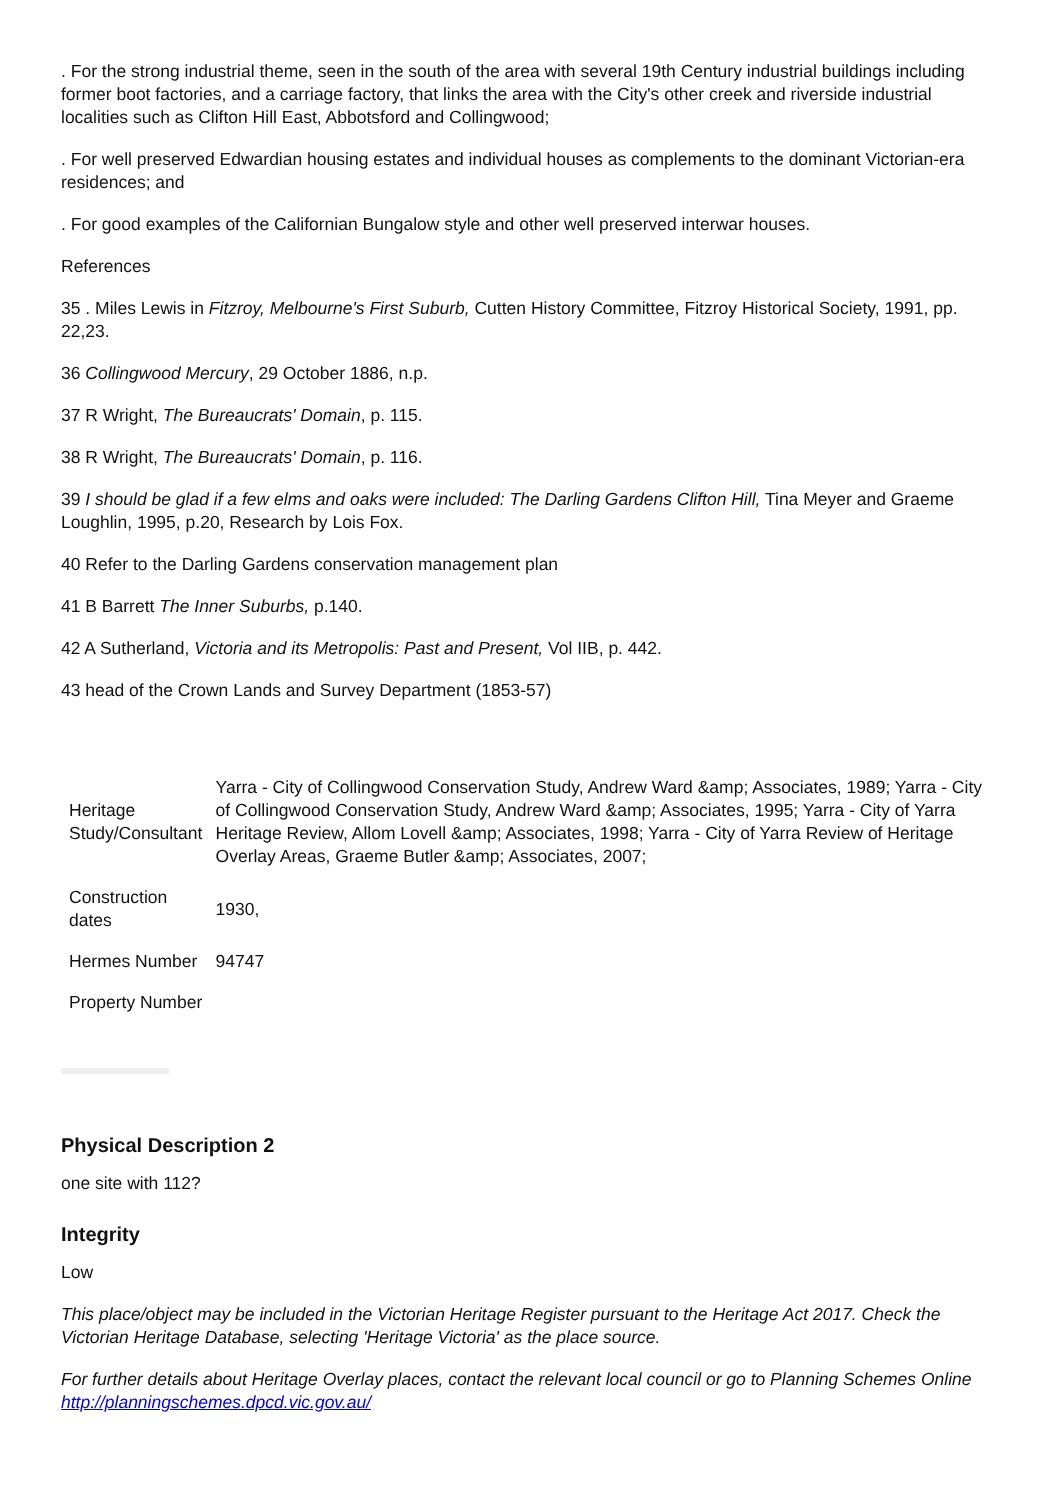. For the strong industrial theme, seen in the south of the area with several 19th Century industrial buildings including former boot factories, and a carriage factory, that links the area with the City's other creek and riverside industrial localities such as Clifton Hill East, Abbotsford and Collingwood;
. For well preserved Edwardian housing estates and individual houses as complements to the dominant Victorian-era residences; and
. For good examples of the Californian Bungalow style and other well preserved interwar houses.
References
35 . Miles Lewis in Fitzroy, Melbourne's First Suburb, Cutten History Committee, Fitzroy Historical Society, 1991, pp. 22,23.
36 Collingwood Mercury, 29 October 1886, n.p.
37 R Wright, The Bureaucrats' Domain, p. 115.
38 R Wright, The Bureaucrats' Domain, p. 116.
39 I should be glad if a few elms and oaks were included: The Darling Gardens Clifton Hill, Tina Meyer and Graeme Loughlin, 1995, p.20, Research by Lois Fox.
40 Refer to the Darling Gardens conservation management plan
41 B Barrett The Inner Suburbs, p.140.
42 A Sutherland, Victoria and its Metropolis: Past and Present, Vol IIB, p. 442.
43 head of the Crown Lands and Survey Department (1853-57)
| Heritage Study/Consultant | Yarra - City of Collingwood Conservation Study, Andrew Ward &amp; Associates, 1989; Yarra - City of Collingwood Conservation Study, Andrew Ward &amp; Associates, 1995; Yarra - City of Yarra Heritage Review, Allom Lovell &amp; Associates, 1998; Yarra - City of Yarra Review of Heritage Overlay Areas, Graeme Butler &amp; Associates, 2007; |
| Construction dates | 1930, |
| Hermes Number | 94747 |
| Property Number | |
Physical Description 2
one site with 112?
Integrity
Low
This place/object may be included in the Victorian Heritage Register pursuant to the Heritage Act 2017. Check the Victorian Heritage Database, selecting 'Heritage Victoria' as the place source.
For further details about Heritage Overlay places, contact the relevant local council or go to Planning Schemes Online http://planningschemes.dpcd.vic.gov.au/